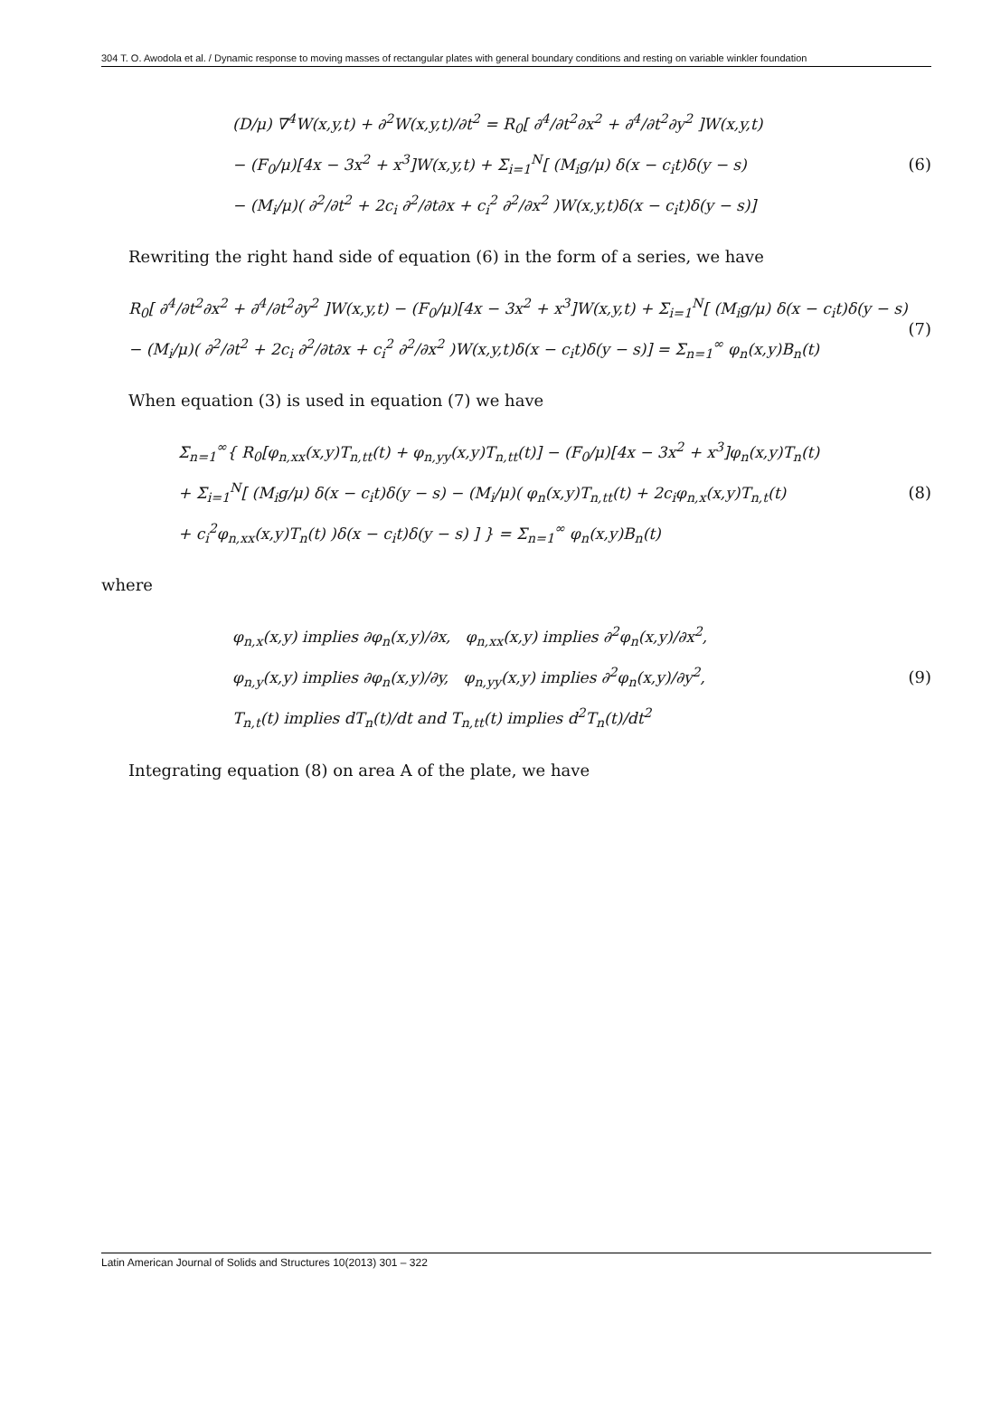304 T. O. Awodola et al. / Dynamic response to moving masses of rectangular plates with general boundary conditions and resting on variable winkler foundation
(D/μ) ∇<sup>4</sup>W(x,y,t) + ∂<sup>2</sup>W(x,y,t)/∂t<sup>2</sup> = R<sub>0</sub>[ ∂<sup>4</sup>/∂t<sup>2</sup>∂x<sup>2</sup> + ∂<sup>4</sup>/∂t<sup>2</sup>∂y<sup>2</sup> ]W(x,y,t)
− (F<sub>0</sub>/μ)[4x − 3x<sup>2</sup> + x<sup>3</sup>]W(x,y,t) + Σ<sub>i=1</sub><sup>N</sup>[ (M<sub>i</sub>g/μ) δ(x − c<sub>i</sub>t)δ(y − s)
− (M<sub>i</sub>/μ)( ∂<sup>2</sup>/∂t<sup>2</sup> + 2c<sub>i</sub> ∂<sup>2</sup>/∂t∂x + c<sub>i</sub><sup>2</sup> ∂<sup>2</sup>/∂x<sup>2</sup> )W(x,y,t)δ(x − c<sub>i</sub>t)δ(y − s)]
(6)
Rewriting the right hand side of equation (6) in the form of a series, we have
R<sub>0</sub>[ ∂<sup>4</sup>/∂t<sup>2</sup>∂x<sup>2</sup> + ∂<sup>4</sup>/∂t<sup>2</sup>∂y<sup>2</sup> ]W(x,y,t) − (F<sub>0</sub>/μ)[4x − 3x<sup>2</sup> + x<sup>3</sup>]W(x,y,t) + Σ<sub>i=1</sub><sup>N</sup>[ (M<sub>i</sub>g/μ) δ(x − c<sub>i</sub>t)δ(y − s)
− (M<sub>i</sub>/μ)( ∂<sup>2</sup>/∂t<sup>2</sup> + 2c<sub>i</sub> ∂<sup>2</sup>/∂t∂x + c<sub>i</sub><sup>2</sup> ∂<sup>2</sup>/∂x<sup>2</sup> )W(x,y,t)δ(x − c<sub>i</sub>t)δ(y − s)] = Σ<sub>n=1</sub><sup>∞</sup> φ<sub>n</sub>(x,y)B<sub>n</sub>(t)
(7)
When equation (3) is used in equation (7) we have
Σ<sub>n=1</sub><sup>∞</sup>{ R<sub>0</sub>[φ<sub>n,xx</sub>(x,y)T<sub>n,tt</sub>(t) + φ<sub>n,yy</sub>(x,y)T<sub>n,tt</sub>(t)] − (F<sub>0</sub>/μ)[4x − 3x<sup>2</sup> + x<sup>3</sup>]φ<sub>n</sub>(x,y)T<sub>n</sub>(t)
+ Σ<sub>i=1</sub><sup>N</sup>[ (M<sub>i</sub>g/μ) δ(x − c<sub>i</sub>t)δ(y − s) − (M<sub>i</sub>/μ)( φ<sub>n</sub>(x,y)T<sub>n,tt</sub>(t) + 2c<sub>i</sub>φ<sub>n,x</sub>(x,y)T<sub>n,t</sub>(t)
+ c<sub>i</sub><sup>2</sup>φ<sub>n,xx</sub>(x,y)T<sub>n</sub>(t) )δ(x − c<sub>i</sub>t)δ(y − s) ] } = Σ<sub>n=1</sub><sup>∞</sup> φ<sub>n</sub>(x,y)B<sub>n</sub>(t)
(8)
where
φ<sub>n,x</sub>(x,y) implies ∂φ<sub>n</sub>(x,y)/∂x, φ<sub>n,xx</sub>(x,y) implies ∂<sup>2</sup>φ<sub>n</sub>(x,y)/∂x<sup>2</sup>,
φ<sub>n,y</sub>(x,y) implies ∂φ<sub>n</sub>(x,y)/∂y, φ<sub>n,yy</sub>(x,y) implies ∂<sup>2</sup>φ<sub>n</sub>(x,y)/∂y<sup>2</sup>,
T<sub>n,t</sub>(t) implies dT<sub>n</sub>(t)/dt and T<sub>n,tt</sub>(t) implies d<sup>2</sup>T<sub>n</sub>(t)/dt<sup>2</sup>
(9)
Integrating equation (8) on area A of the plate, we have
Latin American Journal of Solids and Structures 10(2013) 301 – 322